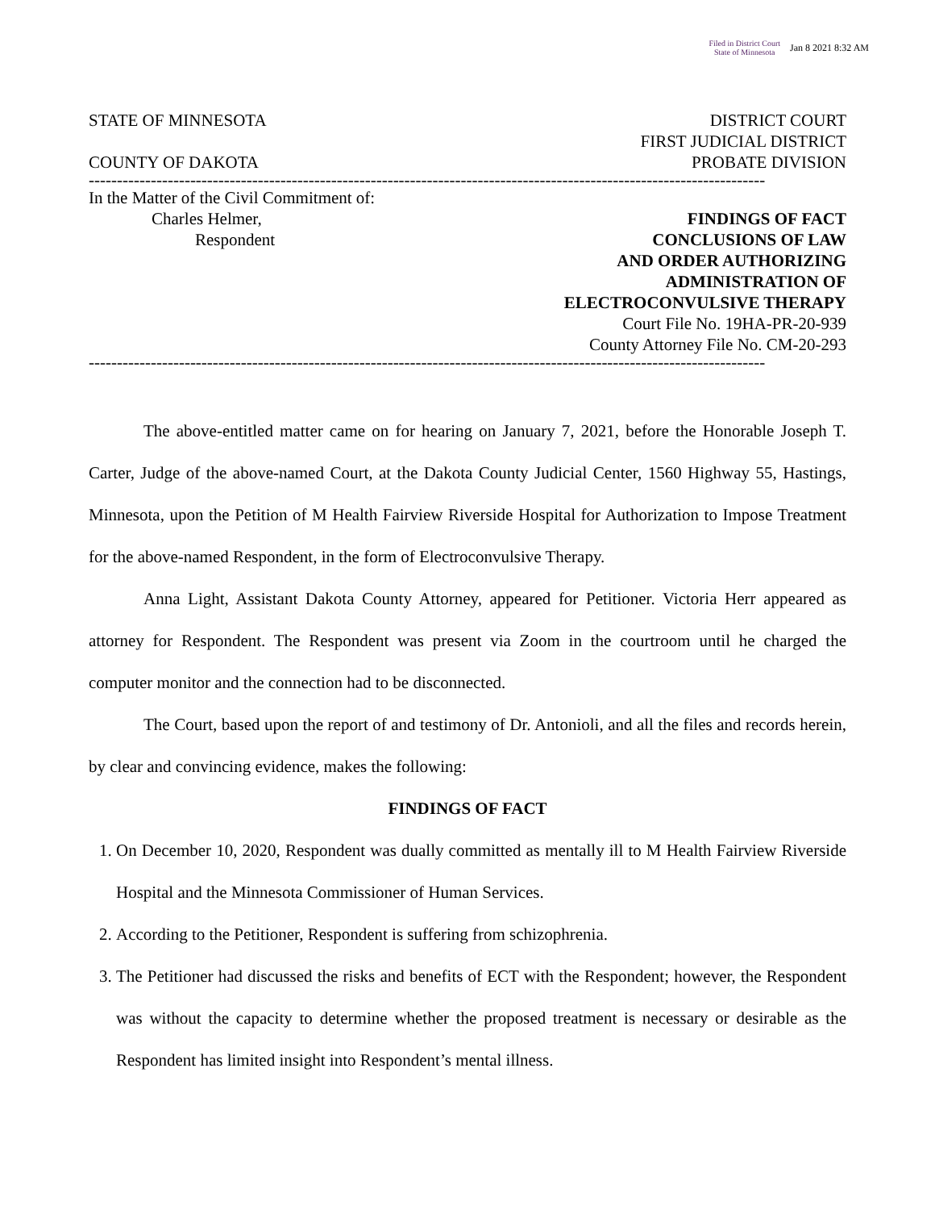Filed in District Court
State of Minnesota
Jan 8 2021 8:32 AM
STATE OF MINNESOTA DISTRICT COURT
FIRST JUDICIAL DISTRICT
COUNTY OF DAKOTA PROBATE DIVISION
------------------------------------------------------------------------------------------------------------------------
In the Matter of the Civil Commitment of:
Charles Helmer, FINDINGS OF FACT
Respondent CONCLUSIONS OF LAW
AND ORDER AUTHORIZING
ADMINISTRATION OF
ELECTROCONVULSIVE THERAPY
Court File No. 19HA-PR-20-939
County Attorney File No. CM-20-293
------------------------------------------------------------------------------------------------------------------------
The above-entitled matter came on for hearing on January 7, 2021, before the Honorable Joseph T. Carter, Judge of the above-named Court, at the Dakota County Judicial Center, 1560 Highway 55, Hastings, Minnesota, upon the Petition of M Health Fairview Riverside Hospital for Authorization to Impose Treatment for the above-named Respondent, in the form of Electroconvulsive Therapy.
Anna Light, Assistant Dakota County Attorney, appeared for Petitioner. Victoria Herr appeared as attorney for Respondent. The Respondent was present via Zoom in the courtroom until he charged the computer monitor and the connection had to be disconnected.
The Court, based upon the report of and testimony of Dr. Antonioli, and all the files and records herein, by clear and convincing evidence, makes the following:
FINDINGS OF FACT
1. On December 10, 2020, Respondent was dually committed as mentally ill to M Health Fairview Riverside Hospital and the Minnesota Commissioner of Human Services.
2. According to the Petitioner, Respondent is suffering from schizophrenia.
3. The Petitioner had discussed the risks and benefits of ECT with the Respondent; however, the Respondent was without the capacity to determine whether the proposed treatment is necessary or desirable as the Respondent has limited insight into Respondent’s mental illness.